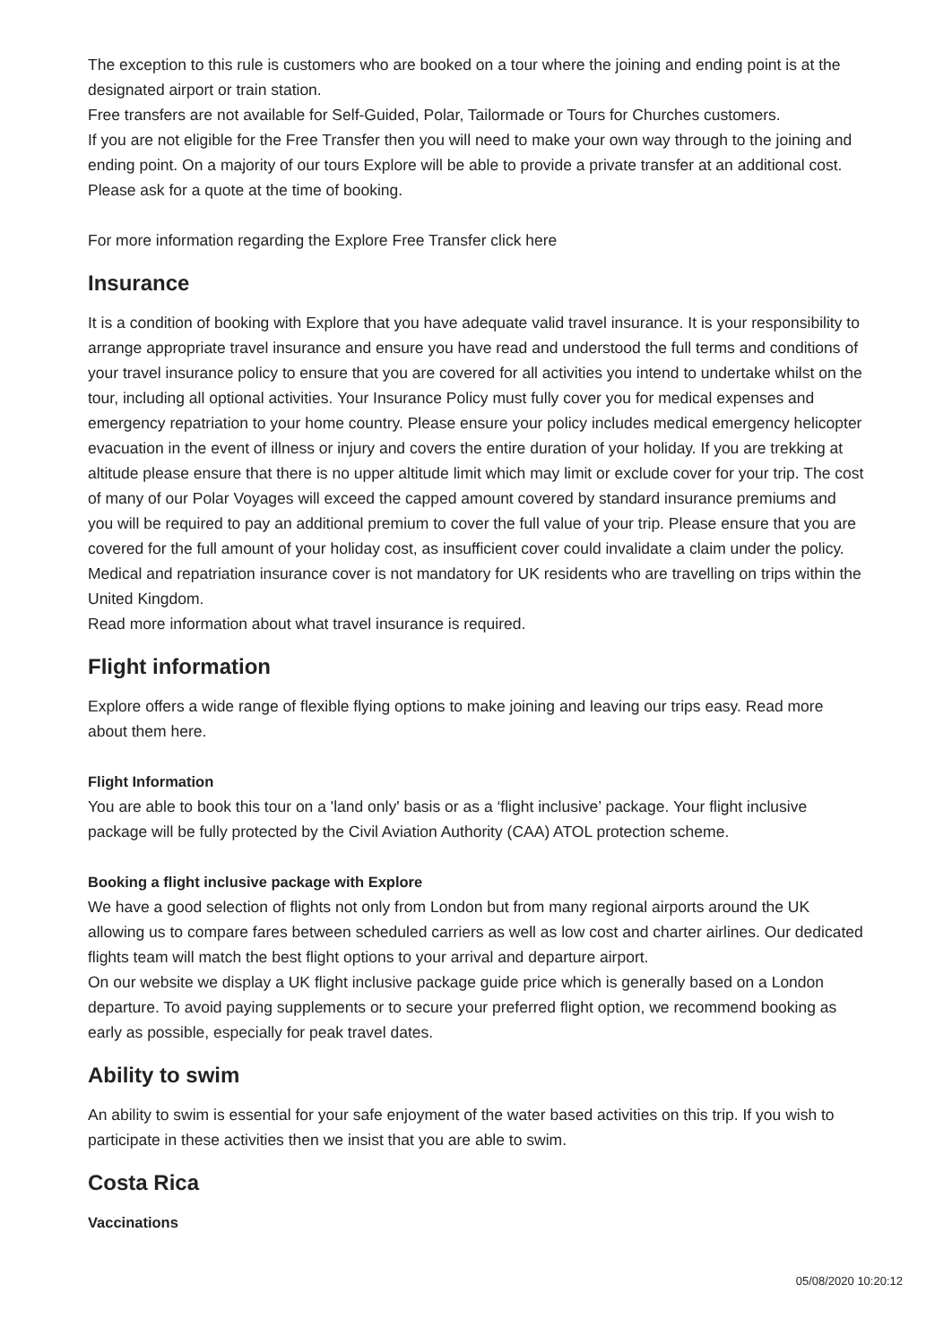The exception to this rule is customers who are booked on a tour where the joining and ending point is at the designated airport or train station.
Free transfers are not available for Self-Guided, Polar, Tailormade or Tours for Churches customers.
If you are not eligible for the Free Transfer then you will need to make your own way through to the joining and ending point. On a majority of our tours Explore will be able to provide a private transfer at an additional cost. Please ask for a quote at the time of booking.
For more information regarding the Explore Free Transfer click here
Insurance
It is a condition of booking with Explore that you have adequate valid travel insurance. It is your responsibility to arrange appropriate travel insurance and ensure you have read and understood the full terms and conditions of your travel insurance policy to ensure that you are covered for all activities you intend to undertake whilst on the tour, including all optional activities. Your Insurance Policy must fully cover you for medical expenses and emergency repatriation to your home country. Please ensure your policy includes medical emergency helicopter evacuation in the event of illness or injury and covers the entire duration of your holiday. If you are trekking at altitude please ensure that there is no upper altitude limit which may limit or exclude cover for your trip. The cost of many of our Polar Voyages will exceed the capped amount covered by standard insurance premiums and you will be required to pay an additional premium to cover the full value of your trip. Please ensure that you are covered for the full amount of your holiday cost, as insufficient cover could invalidate a claim under the policy. Medical and repatriation insurance cover is not mandatory for UK residents who are travelling on trips within the United Kingdom.
Read more information about what travel insurance is required.
Flight information
Explore offers a wide range of flexible flying options to make joining and leaving our trips easy. Read more about them here.
Flight Information
You are able to book this tour on a 'land only' basis or as a ‘flight inclusive’ package. Your flight inclusive package will be fully protected by the Civil Aviation Authority (CAA) ATOL protection scheme.
Booking a flight inclusive package with Explore
We have a good selection of flights not only from London but from many regional airports around the UK allowing us to compare fares between scheduled carriers as well as low cost and charter airlines. Our dedicated flights team will match the best flight options to your arrival and departure airport.
On our website we display a UK flight inclusive package guide price which is generally based on a London departure. To avoid paying supplements or to secure your preferred flight option, we recommend booking as early as possible, especially for peak travel dates.
Ability to swim
An ability to swim is essential for your safe enjoyment of the water based activities on this trip. If you wish to participate in these activities then we insist that you are able to swim.
Costa Rica
Vaccinations
05/08/2020 10:20:12